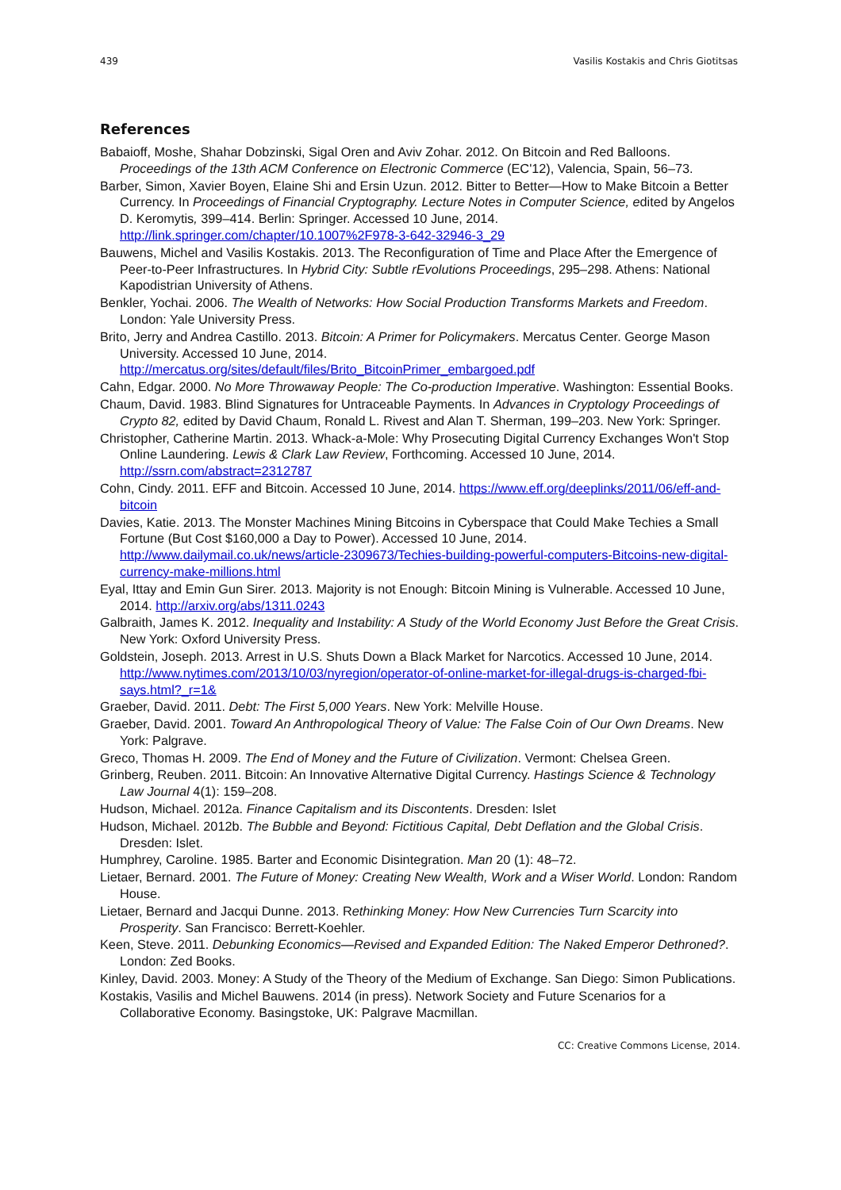439 Vasilis Kostakis and Chris Giotitsas
References
Babaioff, Moshe, Shahar Dobzinski, Sigal Oren and Aviv Zohar. 2012. On Bitcoin and Red Balloons. Proceedings of the 13th ACM Conference on Electronic Commerce (EC'12), Valencia, Spain, 56–73.
Barber, Simon, Xavier Boyen, Elaine Shi and Ersin Uzun. 2012. Bitter to Better—How to Make Bitcoin a Better Currency. In Proceedings of Financial Cryptography. Lecture Notes in Computer Science, edited by Angelos D. Keromytis, 399–414. Berlin: Springer. Accessed 10 June, 2014. http://link.springer.com/chapter/10.1007%2F978-3-642-32946-3_29
Bauwens, Michel and Vasilis Kostakis. 2013. The Reconfiguration of Time and Place After the Emergence of Peer-to-Peer Infrastructures. In Hybrid City: Subtle rEvolutions Proceedings, 295–298. Athens: National Kapodistrian University of Athens.
Benkler, Yochai. 2006. The Wealth of Networks: How Social Production Transforms Markets and Freedom. London: Yale University Press.
Brito, Jerry and Andrea Castillo. 2013. Bitcoin: A Primer for Policymakers. Mercatus Center. George Mason University. Accessed 10 June, 2014. http://mercatus.org/sites/default/files/Brito_BitcoinPrimer_embargoed.pdf
Cahn, Edgar. 2000. No More Throwaway People: The Co-production Imperative. Washington: Essential Books.
Chaum, David. 1983. Blind Signatures for Untraceable Payments. In Advances in Cryptology Proceedings of Crypto 82, edited by David Chaum, Ronald L. Rivest and Alan T. Sherman, 199–203. New York: Springer.
Christopher, Catherine Martin. 2013. Whack-a-Mole: Why Prosecuting Digital Currency Exchanges Won't Stop Online Laundering. Lewis & Clark Law Review, Forthcoming. Accessed 10 June, 2014. http://ssrn.com/abstract=2312787
Cohn, Cindy. 2011. EFF and Bitcoin. Accessed 10 June, 2014. https://www.eff.org/deeplinks/2011/06/eff-and-bitcoin
Davies, Katie. 2013. The Monster Machines Mining Bitcoins in Cyberspace that Could Make Techies a Small Fortune (But Cost $160,000 a Day to Power). Accessed 10 June, 2014. http://www.dailymail.co.uk/news/article-2309673/Techies-building-powerful-computers-Bitcoins-new-digital-currency-make-millions.html
Eyal, Ittay and Emin Gun Sirer. 2013. Majority is not Enough: Bitcoin Mining is Vulnerable. Accessed 10 June, 2014. http://arxiv.org/abs/1311.0243
Galbraith, James K. 2012. Inequality and Instability: A Study of the World Economy Just Before the Great Crisis. New York: Oxford University Press.
Goldstein, Joseph. 2013. Arrest in U.S. Shuts Down a Black Market for Narcotics. Accessed 10 June, 2014. http://www.nytimes.com/2013/10/03/nyregion/operator-of-online-market-for-illegal-drugs-is-charged-fbi-says.html?_r=1&
Graeber, David. 2011. Debt: The First 5,000 Years. New York: Melville House.
Graeber, David. 2001. Toward An Anthropological Theory of Value: The False Coin of Our Own Dreams. New York: Palgrave.
Greco, Thomas H. 2009. The End of Money and the Future of Civilization. Vermont: Chelsea Green.
Grinberg, Reuben. 2011. Bitcoin: An Innovative Alternative Digital Currency. Hastings Science & Technology Law Journal 4(1): 159–208.
Hudson, Michael. 2012a. Finance Capitalism and its Discontents. Dresden: Islet
Hudson, Michael. 2012b. The Bubble and Beyond: Fictitious Capital, Debt Deflation and the Global Crisis. Dresden: Islet.
Humphrey, Caroline. 1985. Barter and Economic Disintegration. Man 20 (1): 48–72.
Lietaer, Bernard. 2001. The Future of Money: Creating New Wealth, Work and a Wiser World. London: Random House.
Lietaer, Bernard and Jacqui Dunne. 2013. Rethinking Money: How New Currencies Turn Scarcity into Prosperity. San Francisco: Berrett-Koehler.
Keen, Steve. 2011. Debunking Economics—Revised and Expanded Edition: The Naked Emperor Dethroned?. London: Zed Books.
Kinley, David. 2003. Money: A Study of the Theory of the Medium of Exchange. San Diego: Simon Publications.
Kostakis, Vasilis and Michel Bauwens. 2014 (in press). Network Society and Future Scenarios for a Collaborative Economy. Basingstoke, UK: Palgrave Macmillan.
CC: Creative Commons License, 2014.